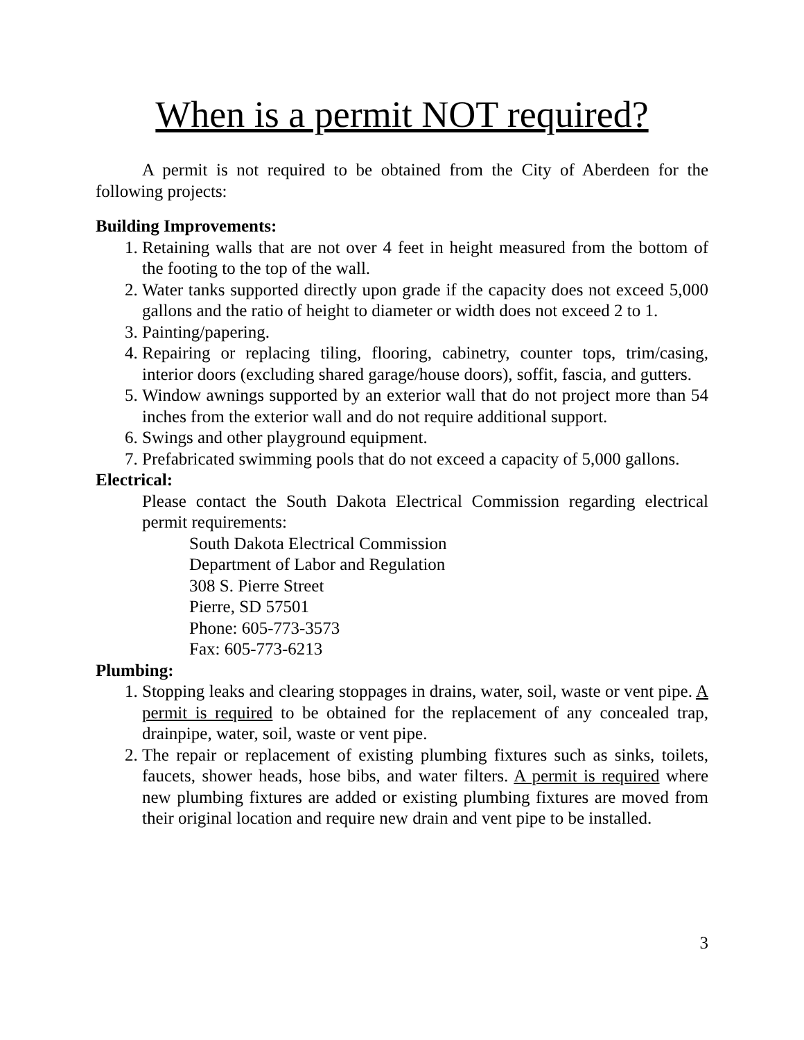When is a permit NOT required?
A permit is not required to be obtained from the City of Aberdeen for the following projects:
Building Improvements:
1. Retaining walls that are not over 4 feet in height measured from the bottom of the footing to the top of the wall.
2. Water tanks supported directly upon grade if the capacity does not exceed 5,000 gallons and the ratio of height to diameter or width does not exceed 2 to 1.
3. Painting/papering.
4. Repairing or replacing tiling, flooring, cabinetry, counter tops, trim/casing, interior doors (excluding shared garage/house doors), soffit, fascia, and gutters.
5. Window awnings supported by an exterior wall that do not project more than 54 inches from the exterior wall and do not require additional support.
6. Swings and other playground equipment.
7. Prefabricated swimming pools that do not exceed a capacity of 5,000 gallons.
Electrical:
Please contact the South Dakota Electrical Commission regarding electrical permit requirements:
South Dakota Electrical Commission
Department of Labor and Regulation
308 S. Pierre Street
Pierre, SD 57501
Phone: 605-773-3573
Fax: 605-773-6213
Plumbing:
1. Stopping leaks and clearing stoppages in drains, water, soil, waste or vent pipe. A permit is required to be obtained for the replacement of any concealed trap, drainpipe, water, soil, waste or vent pipe.
2. The repair or replacement of existing plumbing fixtures such as sinks, toilets, faucets, shower heads, hose bibs, and water filters. A permit is required where new plumbing fixtures are added or existing plumbing fixtures are moved from their original location and require new drain and vent pipe to be installed.
3